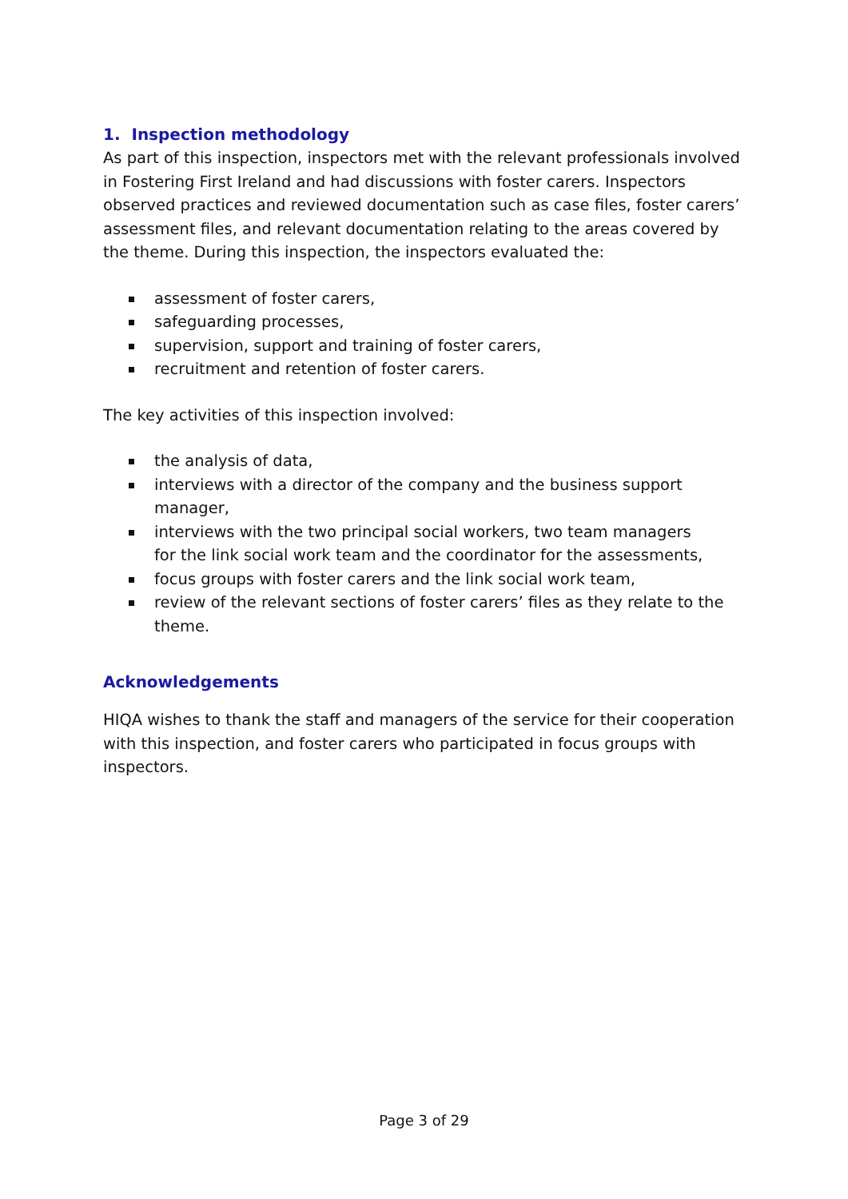1. Inspection methodology
As part of this inspection, inspectors met with the relevant professionals involved in Fostering First Ireland and had discussions with foster carers. Inspectors observed practices and reviewed documentation such as case files, foster carers’ assessment files, and relevant documentation relating to the areas covered by the theme. During this inspection, the inspectors evaluated the:
assessment of foster carers,
safeguarding processes,
supervision, support and training of foster carers,
recruitment and retention of foster carers.
The key activities of this inspection involved:
the analysis of data,
interviews with a director of the company and the business support manager,
interviews with the two principal social workers, two team managers
for the link social work team and the coordinator for the assessments,
focus groups with foster carers and the link social work team,
review of the relevant sections of foster carers’ files as they relate to the theme.
Acknowledgements
HIQA wishes to thank the staff and managers of the service for their cooperation with this inspection, and foster carers who participated in focus groups with inspectors.
Page 3 of 29